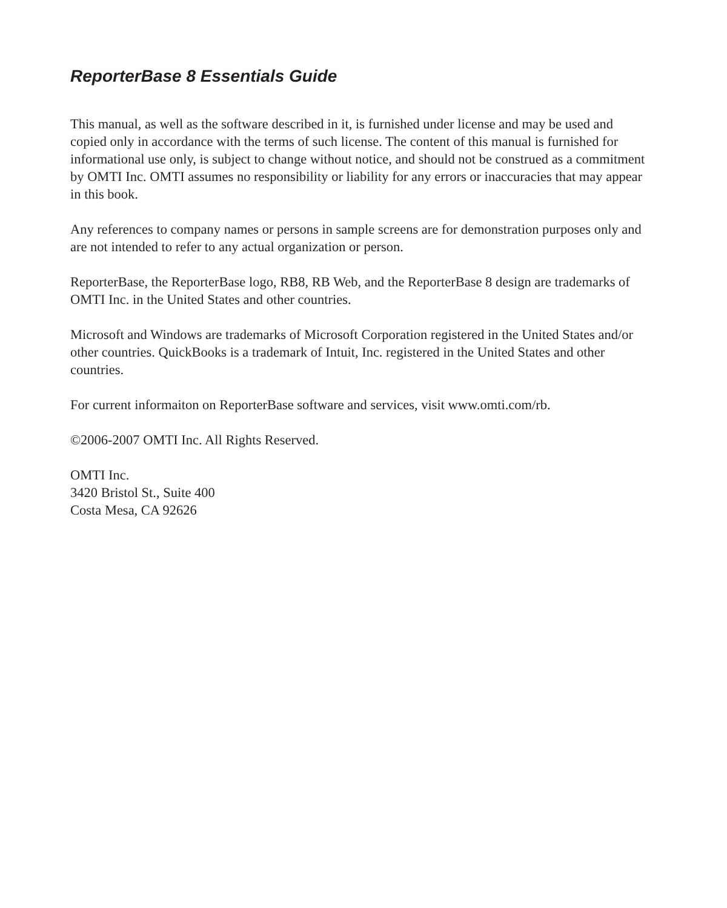ReporterBase 8 Essentials Guide
This manual, as well as the software described in it, is furnished under license and may be used and copied only in accordance with the terms of such license. The content of this manual is furnished for informational use only, is subject to change without notice, and should not be construed as a commitment by OMTI Inc. OMTI assumes no responsibility or liability for any errors or inaccuracies that may appear in this book.
Any references to company names or persons in sample screens are for demonstration purposes only and are not intended to refer to any actual organization or person.
ReporterBase, the ReporterBase logo, RB8, RB Web, and the ReporterBase 8 design are trademarks of OMTI Inc. in the United States and other countries.
Microsoft and Windows are trademarks of Microsoft Corporation registered in the United States and/or other countries. QuickBooks is a trademark of Intuit, Inc. registered in the United States and other countries.
For current informaiton on ReporterBase software and services, visit www.omti.com/rb.
©2006-2007 OMTI Inc. All Rights Reserved.
OMTI Inc.
3420 Bristol St., Suite 400
Costa Mesa, CA 92626